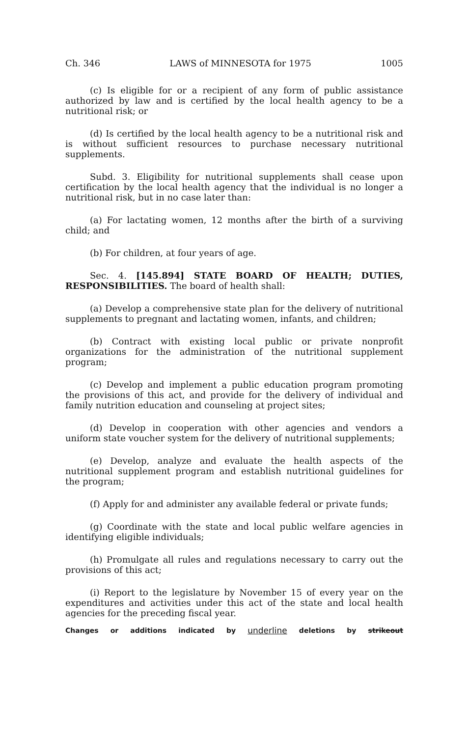Ch. 346 LAWS of MINNESOTA for 1975 1005
(c) Is eligible for or a recipient of any form of public assistance authorized by law and is certified by the local health agency to be a nutritional risk; or
(d) Is certified by the local health agency to be a nutritional risk and is without sufficient resources to purchase necessary nutritional supplements.
Subd. 3. Eligibility for nutritional supplements shall cease upon certification by the local health agency that the individual is no longer a nutritional risk, but in no case later than:
(a) For lactating women, 12 months after the birth of a surviving child; and
(b) For children, at four years of age.
Sec. 4. [145.894] STATE BOARD OF HEALTH; DUTIES, RESPONSIBILITIES. The board of health shall:
(a) Develop a comprehensive state plan for the delivery of nutritional supplements to pregnant and lactating women, infants, and children;
(b) Contract with existing local public or private nonprofit organizations for the administration of the nutritional supplement program;
(c) Develop and implement a public education program promoting the provisions of this act, and provide for the delivery of individual and family nutrition education and counseling at project sites;
(d) Develop in cooperation with other agencies and vendors a uniform state voucher system for the delivery of nutritional supplements;
(e) Develop, analyze and evaluate the health aspects of the nutritional supplement program and establish nutritional guidelines for the program;
(f) Apply for and administer any available federal or private funds;
(g) Coordinate with the state and local public welfare agencies in identifying eligible individuals;
(h) Promulgate all rules and regulations necessary to carry out the provisions of this act;
(i) Report to the legislature by November 15 of every year on the expenditures and activities under this act of the state and local health agencies for the preceding fiscal year.
Changes or additions indicated by underline deletions by strikeout